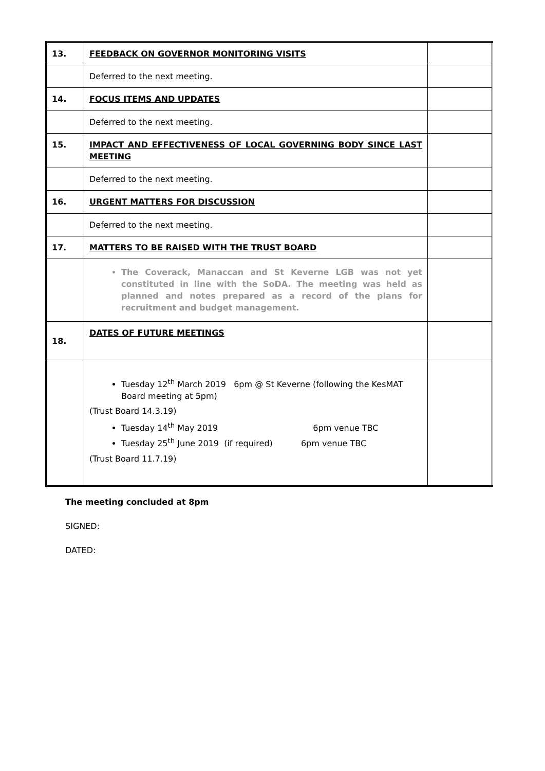| 13. | FEEDBACK ON GOVERNOR MONITORING VISITS | |
| | Deferred to the next meeting. | |
| 14. | FOCUS ITEMS AND UPDATES | |
| | Deferred to the next meeting. | |
| 15. | IMPACT AND EFFECTIVENESS OF LOCAL GOVERNING BODY SINCE LAST MEETING | |
| | Deferred to the next meeting. | |
| 16. | URGENT MATTERS FOR DISCUSSION | |
| | Deferred to the next meeting. | |
| 17. | MATTERS TO BE RAISED WITH THE TRUST BOARD | |
| | The Coverack, Manaccan and St Keverne LGB was not yet constituted in line with the SoDA. The meeting was held as planned and notes prepared as a record of the plans for recruitment and budget management. | |
| 18. | DATES OF FUTURE MEETINGS | |
| | Tuesday 12<sup>th</sup> March 2019 6pm @ St Keverne (following the KesMAT Board meeting at 5pm) (Trust Board 14.3.19) Tuesday 14<sup>th</sup> May 2019 6pm venue TBC Tuesday 25<sup>th</sup> June 2019 (if required) 6pm venue TBC (Trust Board 11.7.19) | |
The meeting concluded at 8pm
SIGNED:
DATED: